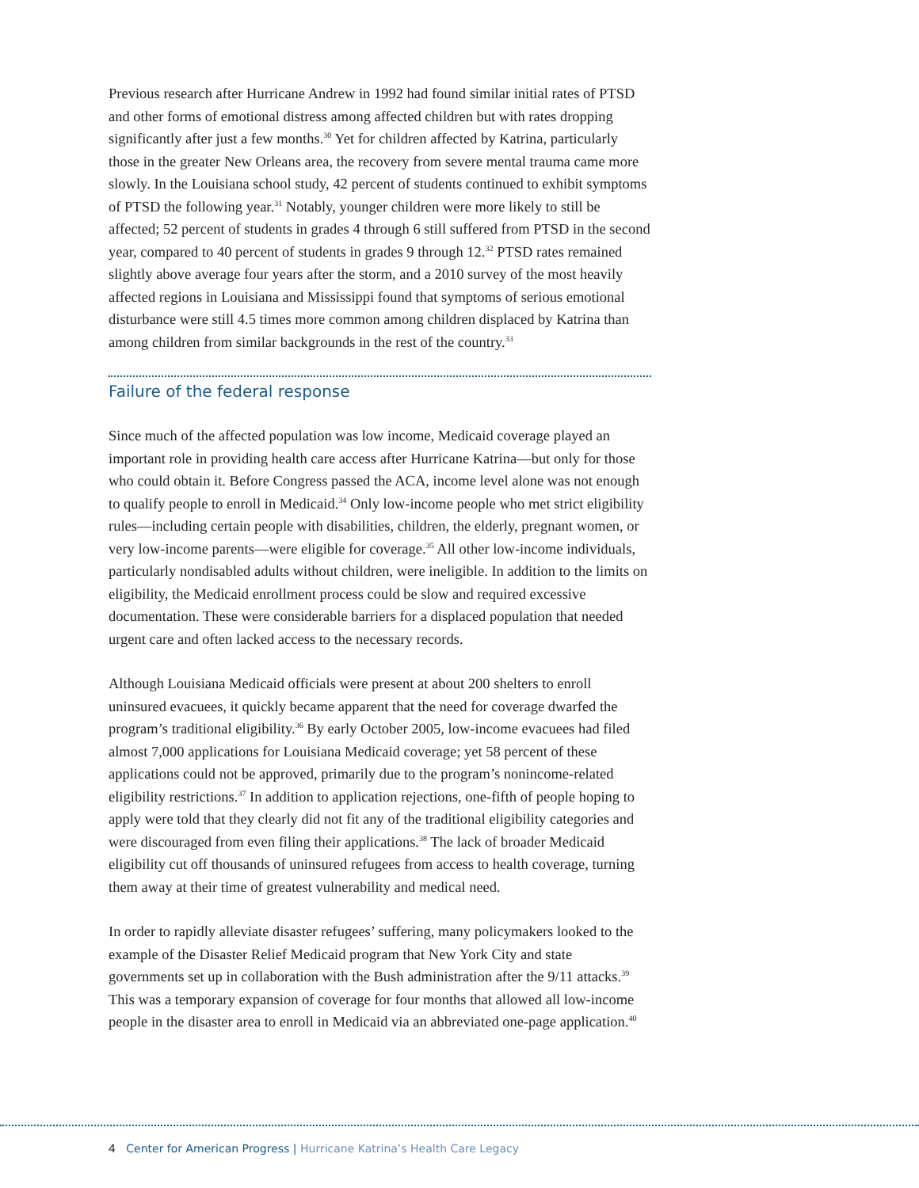Previous research after Hurricane Andrew in 1992 had found similar initial rates of PTSD and other forms of emotional distress among affected children but with rates dropping significantly after just a few months.<sup>30</sup> Yet for children affected by Katrina, particularly those in the greater New Orleans area, the recovery from severe mental trauma came more slowly. In the Louisiana school study, 42 percent of students continued to exhibit symptoms of PTSD the following year.<sup>31</sup> Notably, younger children were more likely to still be affected; 52 percent of students in grades 4 through 6 still suffered from PTSD in the second year, compared to 40 percent of students in grades 9 through 12.<sup>32</sup> PTSD rates remained slightly above average four years after the storm, and a 2010 survey of the most heavily affected regions in Louisiana and Mississippi found that symptoms of serious emotional disturbance were still 4.5 times more common among children displaced by Katrina than among children from similar backgrounds in the rest of the country.<sup>33</sup>
Failure of the federal response
Since much of the affected population was low income, Medicaid coverage played an important role in providing health care access after Hurricane Katrina—but only for those who could obtain it. Before Congress passed the ACA, income level alone was not enough to qualify people to enroll in Medicaid.<sup>34</sup> Only low-income people who met strict eligibility rules—including certain people with disabilities, children, the elderly, pregnant women, or very low-income parents—were eligible for coverage.<sup>35</sup> All other low-income individuals, particularly nondisabled adults without children, were ineligible. In addition to the limits on eligibility, the Medicaid enrollment process could be slow and required excessive documentation. These were considerable barriers for a displaced population that needed urgent care and often lacked access to the necessary records.
Although Louisiana Medicaid officials were present at about 200 shelters to enroll uninsured evacuees, it quickly became apparent that the need for coverage dwarfed the program’s traditional eligibility.<sup>36</sup> By early October 2005, low-income evacuees had filed almost 7,000 applications for Louisiana Medicaid coverage; yet 58 percent of these applications could not be approved, primarily due to the program’s nonincome-related eligibility restrictions.<sup>37</sup> In addition to application rejections, one-fifth of people hoping to apply were told that they clearly did not fit any of the traditional eligibility categories and were discouraged from even filing their applications.<sup>38</sup> The lack of broader Medicaid eligibility cut off thousands of uninsured refugees from access to health coverage, turning them away at their time of greatest vulnerability and medical need.
In order to rapidly alleviate disaster refugees’ suffering, many policymakers looked to the example of the Disaster Relief Medicaid program that New York City and state governments set up in collaboration with the Bush administration after the 9/11 attacks.<sup>39</sup> This was a temporary expansion of coverage for four months that allowed all low-income people in the disaster area to enroll in Medicaid via an abbreviated one-page application.<sup>40</sup>
4 Center for American Progress | Hurricane Katrina’s Health Care Legacy